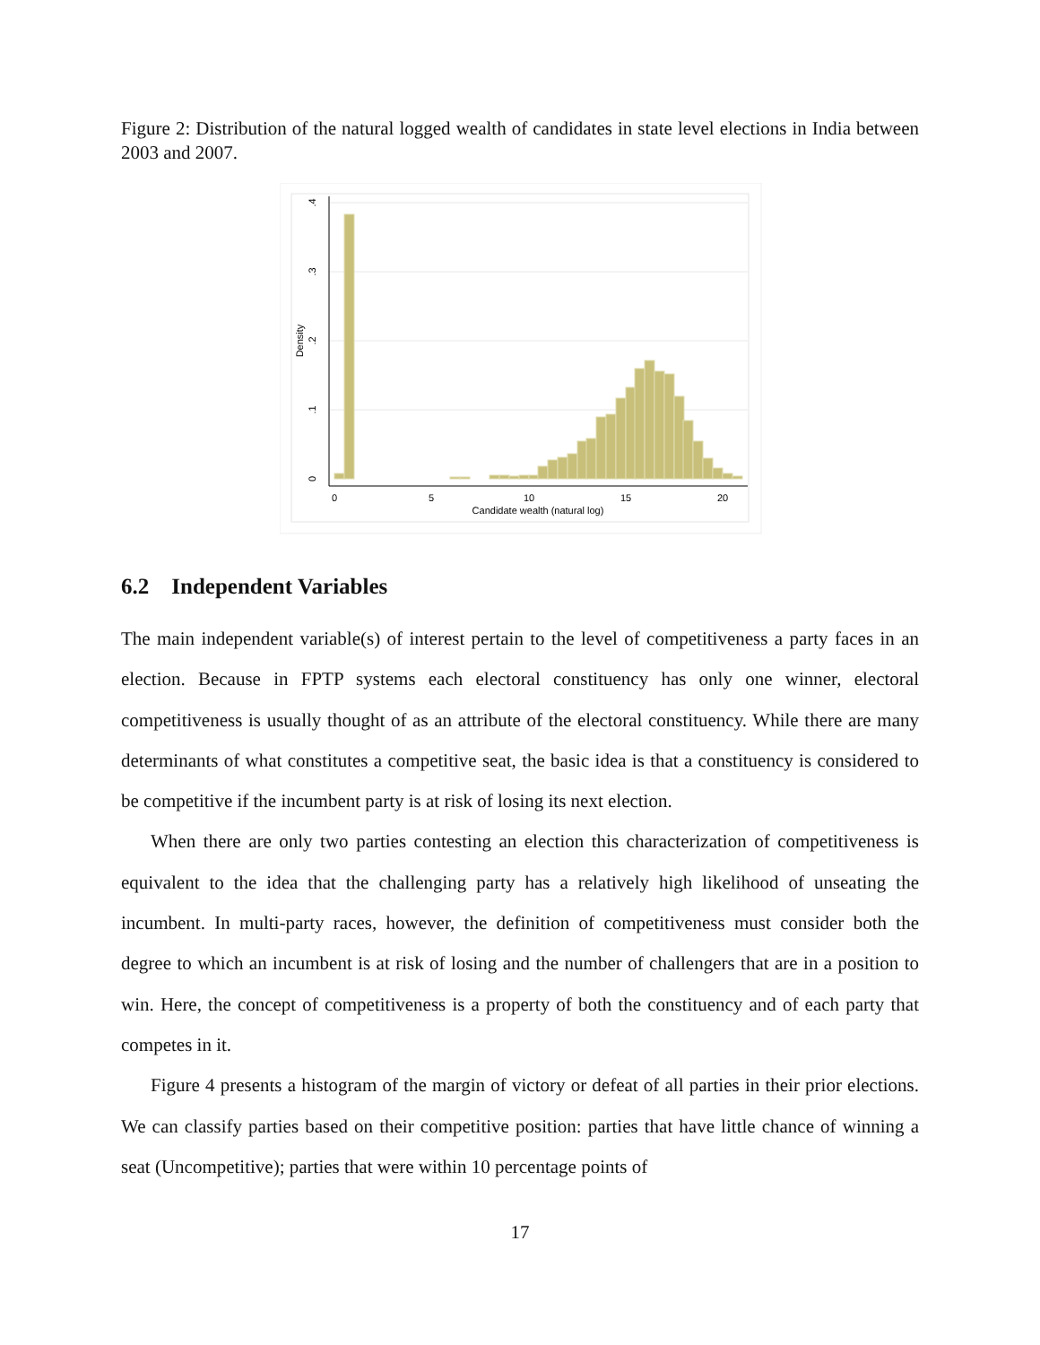Figure 2: Distribution of the natural logged wealth of candidates in state level elections in India between 2003 and 2007.
0
5
10
15
20
Candidate wealth (natural log)
0
.1
.2
.3
.4
Density
6.2 Independent Variables
The main independent variable(s) of interest pertain to the level of competitiveness a party faces in an election. Because in FPTP systems each electoral constituency has only one winner, electoral competitiveness is usually thought of as an attribute of the electoral constituency. While there are many determinants of what constitutes a competitive seat, the basic idea is that a constituency is considered to be competitive if the incumbent party is at risk of losing its next election.
When there are only two parties contesting an election this characterization of competitiveness is equivalent to the idea that the challenging party has a relatively high likelihood of unseating the incumbent. In multi-party races, however, the definition of competitiveness must consider both the degree to which an incumbent is at risk of losing and the number of challengers that are in a position to win. Here, the concept of competitiveness is a property of both the constituency and of each party that competes in it.
Figure 4 presents a histogram of the margin of victory or defeat of all parties in their prior elections. We can classify parties based on their competitive position: parties that have little chance of winning a seat (Uncompetitive); parties that were within 10 percentage points of
17